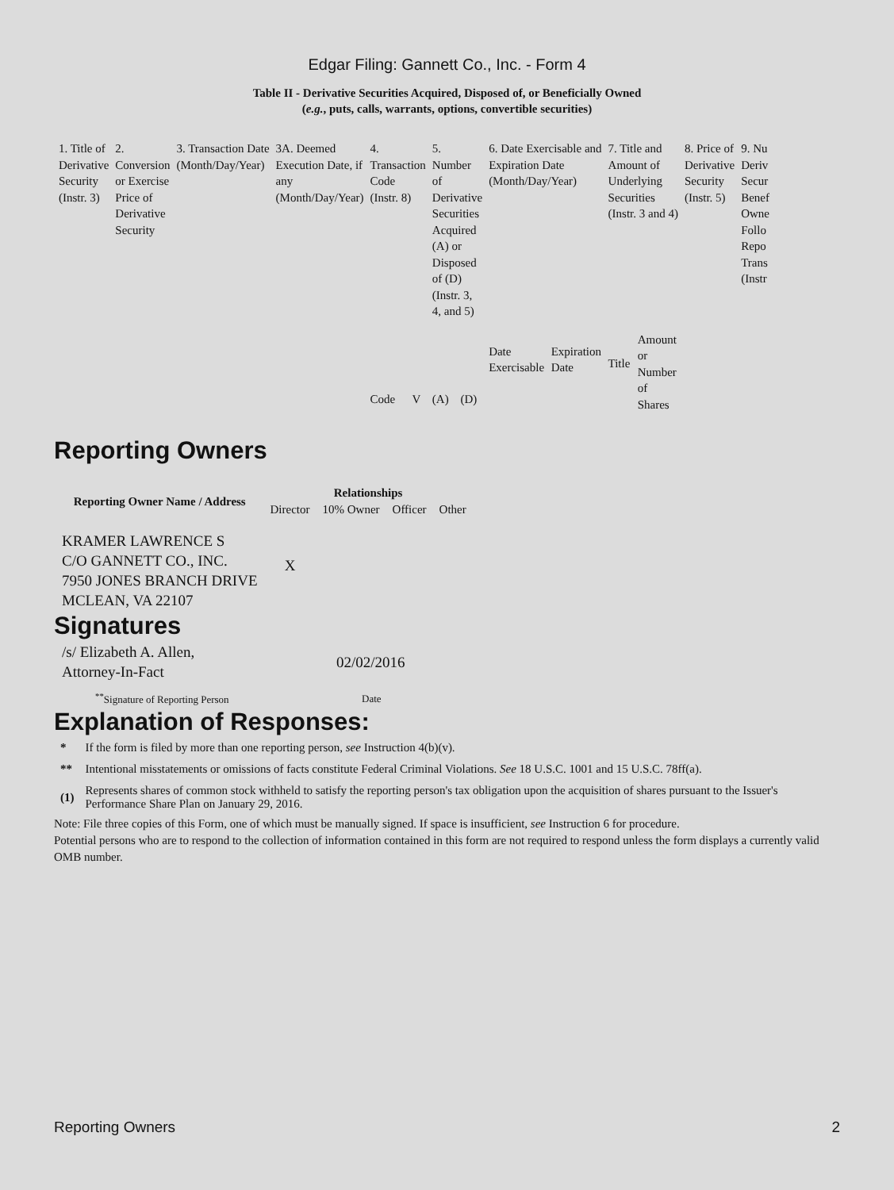Edgar Filing: Gannett Co., Inc. - Form 4
Table II - Derivative Securities Acquired, Disposed of, or Beneficially Owned
(e.g., puts, calls, warrants, options, convertible securities)
| 1. Title of Derivative Security (Instr. 3) | 2. Conversion or Exercise Price of Derivative Security | 3. Transaction Date (Month/Day/Year) | 3A. Deemed Execution Date, if any (Month/Day/Year) | 4. Transaction Code (Instr. 8) | | 5. Number of Derivative Securities Acquired (A) or Disposed of (D) (Instr. 3, 4, and 5) | | 6. Date Exercisable and Expiration Date (Month/Day/Year) | | 7. Title and Amount of Underlying Securities (Instr. 3 and 4) | | 8. Price of Derivative Security (Instr. 5) | 9. Nu Deriv Secur Benef Owne Follo Repo Trans (Instr |
| | | | | Code | V | (A) | (D) | Date Exercisable | Expiration Date | Title | Amount or Number of Shares | | |
Reporting Owners
| Reporting Owner Name / Address | Relationships | | | |
| --- | --- | --- | --- | --- |
| | Director | 10% Owner | Officer | Other |
| KRAMER LAWRENCE S C/O GANNETT CO., INC. 7950 JONES BRANCH DRIVE MCLEAN, VA 22107 | X | | | |
Signatures
| /s/ Elizabeth A. Allen, Attorney-In-Fact | 02/02/2016 |
| <sup>**</sup> Signature of Reporting Person | Date |
Explanation of Responses:
| * | If the form is filed by more than one reporting person, see Instruction 4(b)(v). |
| ** | Intentional misstatements or omissions of facts constitute Federal Criminal Violations. See 18 U.S.C. 1001 and 15 U.S.C. 78ff(a). |
| (1) | Represents shares of common stock withheld to satisfy the reporting person's tax obligation upon the acquisition of shares pursuant to the Issuer's Performance Share Plan on January 29, 2016. |
Note: File three copies of this Form, one of which must be manually signed. If space is insufficient, see Instruction 6 for procedure.
Potential persons who are to respond to the collection of information contained in this form are not required to respond unless the form displays a currently valid OMB number.
Reporting Owners 2